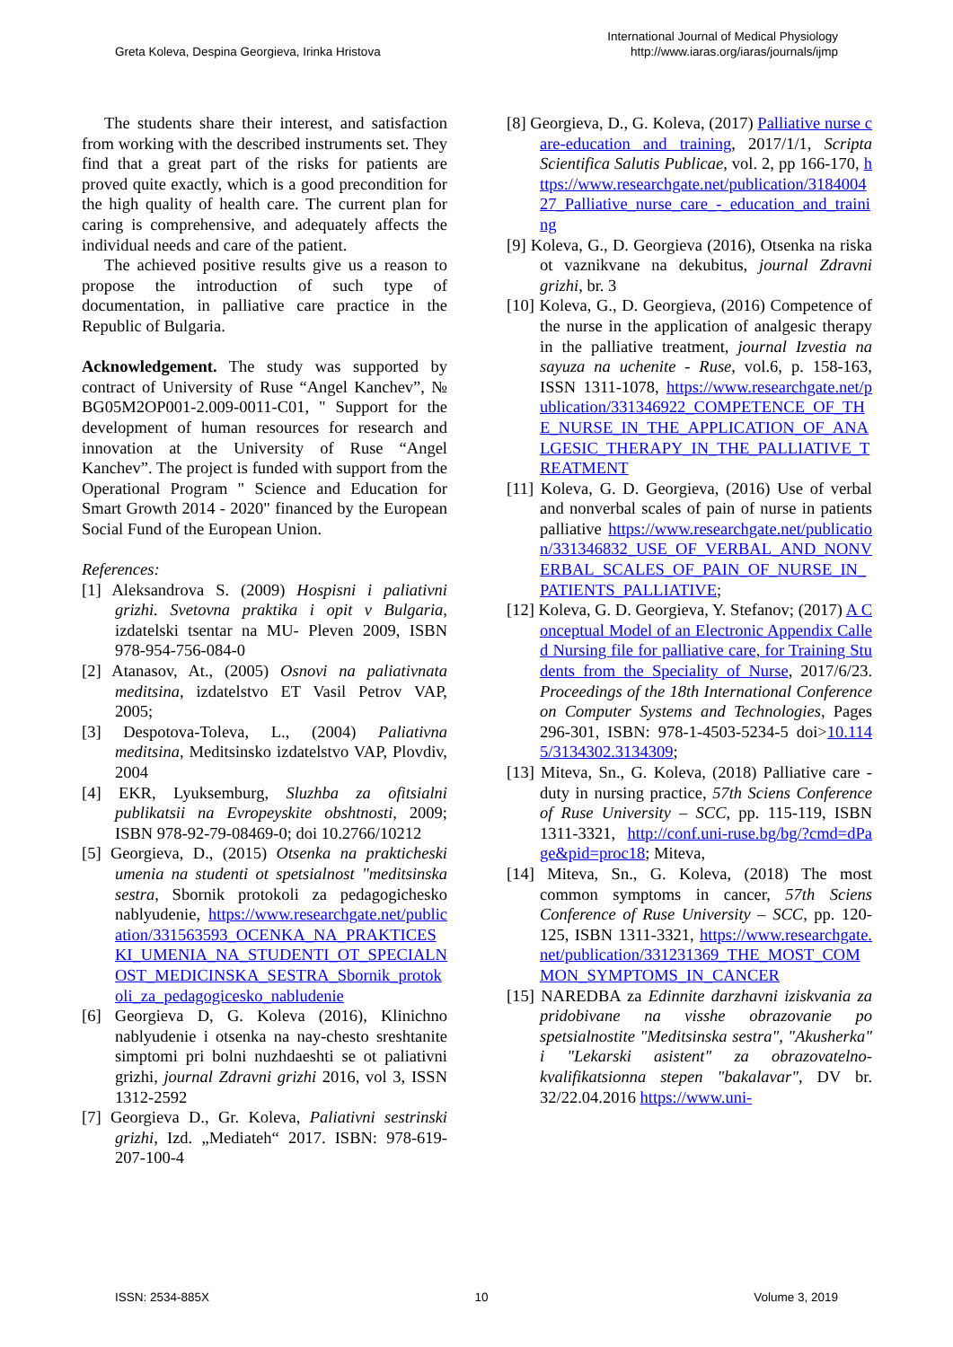Greta Koleva, Despina Georgieva, Irinka Hristova
International Journal of Medical Physiology
http://www.iaras.org/iaras/journals/ijmp
The students share their interest, and satisfaction from working with the described instruments set. They find that a great part of the risks for patients are proved quite exactly, which is a good precondition for the high quality of health care. The current plan for caring is comprehensive, and adequately affects the individual needs and care of the patient.
The achieved positive results give us a reason to propose the introduction of such type of documentation, in palliative care practice in the Republic of Bulgaria.
Acknowledgement. The study was supported by contract of University of Ruse “Angel Kanchev”, № BG05M2OP001-2.009-0011-C01, " Support for the development of human resources for research and innovation at the University of Ruse “Angel Kanchev”. The project is funded with support from the Operational Program " Science and Education for Smart Growth 2014 - 2020" financed by the European Social Fund of the European Union.
References:
[1] Aleksandrova S. (2009) Hospisni i paliativni grizhi. Svetovna praktika i opit v Bulgaria, izdatelski tsentar na MU- Pleven 2009, ISBN 978-954-756-084-0
[2] Atanasov, At., (2005) Osnovi na paliativnata meditsina, izdatelstvo ET Vasil Petrov VAP, 2005;
[3] Despotova-Toleva, L., (2004) Paliativna meditsina, Meditsinsko izdatelstvo VAP, Plovdiv, 2004
[4] EKR, Lyuksemburg, Sluzhba za ofitsialni publikatsii na Evropeyskite obshtnosti, 2009; ISBN 978-92-79-08469-0; doi 10.2766/10212
[5] Georgieva, D., (2015) Otsenka na prakticheski umenia na studenti ot spetsialnost "meditsinska sestra, Sbornik protokoli za pedagogichesko nablyudenie, https://www.researchgate.net/publication/331563593_OCENKA_NA_PRAKTICESKI_UMENIA_NA_STUDENTI_OT_SPECIALNOST_MEDICINSKA_SESTRA_Sbornik_protokoli_za_pedagogicesko_nabludenie
[6] Georgieva D, G. Koleva (2016), Klinichno nablyudenie i otsenka na nay-chesto sreshtanite simptomi pri bolni nuzhdaeshti se ot paliativni grizhi, journal Zdravni grizhi 2016, vol 3, ISSN 1312-2592
[7] Georgieva D., Gr. Koleva, Paliativni sestrinski grizhi, Izd. „Mediateh“ 2017. ISBN: 978-619-207-100-4
[8] Georgieva, D., G. Koleva, (2017) Palliative nurse care-education and training, 2017/1/1, Scripta Scientifica Salutis Publicae, vol. 2, pp 166-170, https://www.researchgate.net/publication/318400427_Palliative_nurse_care_-_education_and_training
[9] Koleva, G., D. Georgieva (2016), Otsenka na riska ot vaznikvane na dekubitus, journal Zdravni grizhi, br. 3
[10] Koleva, G., D. Georgieva, (2016) Competence of the nurse in the application of analgesic therapy in the palliative treatment, journal Izvestia na sayuza na uchenite - Ruse, vol.6, p. 158-163, ISSN 1311-1078, https://www.researchgate.net/publication/331346922_COMPETENCE_OF_THE_NURSE_IN_THE_APPLICATION_OF_ANALGESIC_THERAPY_IN_THE_PALLIATIVE_TREATMENT
[11] Koleva, G. D. Georgieva, (2016) Use of verbal and nonverbal scales of pain of nurse in patients palliative https://www.researchgate.net/publication/331346832_USE_OF_VERBAL_AND_NONVERBAL_SCALES_OF_PAIN_OF_NURSE_IN_PATIENTS_PALLIATIVE;
[12] Koleva, G. D. Georgieva, Y. Stefanov; (2017) A Conceptual Model of an Electronic Appendix Called Nursing file for palliative care, for Training Students from the Speciality of Nurse, 2017/6/23. Proceedings of the 18th International Conference on Computer Systems and Technologies, Pages 296-301, ISBN: 978-1-4503-5234-5 doi>10.1145/3134302.3134309;
[13] Miteva, Sn., G. Koleva, (2018) Palliative care - duty in nursing practice, 57th Sciens Conference of Ruse University – SCC, pp. 115-119, ISBN 1311-3321, http://conf.uni-ruse.bg/bg/?cmd=dPage&pid=proc18; Miteva,
[14] Miteva, Sn., G. Koleva, (2018) The most common symptoms in cancer, 57th Sciens Conference of Ruse University – SCC, pp. 120-125, ISBN 1311-3321, https://www.researchgate.net/publication/331231369_THE_MOST_COMMON_SYMPTOMS_IN_CANCER
[15] NAREDBA za Edinnite darzhavni iziskvania za pridobivane na visshe obrazovanie po spetsialnostite "Meditsinska sestra", "Akusherka" i "Lekarski asistent" za obrazovatelno-kvalifikatsionna stepen "bakalavar", DV br. 32/22.04.2016 https://www.uni-
ISSN: 2534-885X 10 Volume 3, 2019